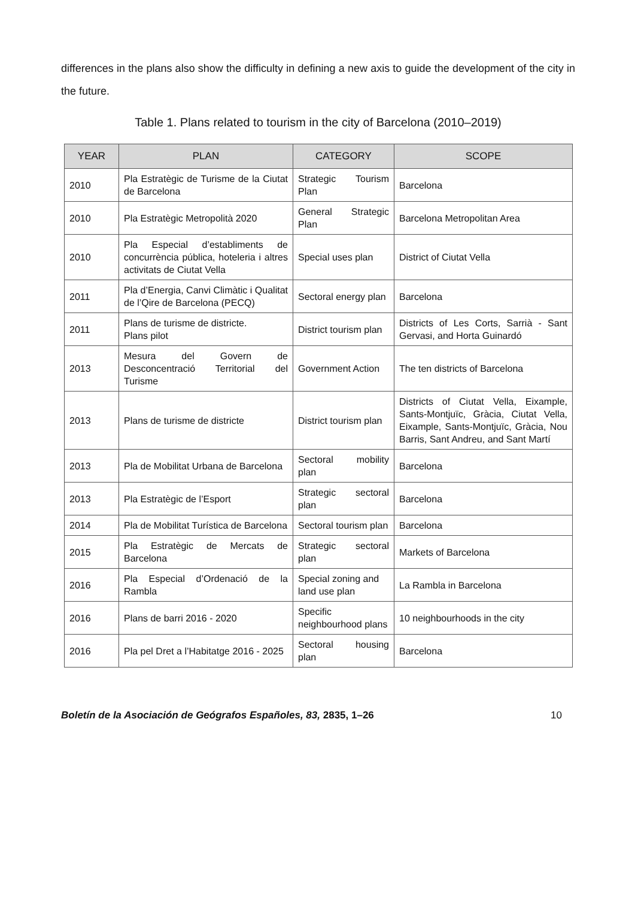differences in the plans also show the difficulty in defining a new axis to guide the development of the city in the future.
Table 1. Plans related to tourism in the city of Barcelona (2010–2019)
| YEAR | PLAN | CATEGORY | SCOPE |
| --- | --- | --- | --- |
| 2010 | Pla Estratègic de Turisme de la Ciutat de Barcelona | Strategic Tourism Plan | Barcelona |
| 2010 | Pla Estratègic Metropolità 2020 | General Strategic Plan | Barcelona Metropolitan Area |
| 2010 | Pla Especial d’establiments de concurrència pública, hoteleria i altres activitats de Ciutat Vella | Special uses plan | District of Ciutat Vella |
| 2011 | Pla d’Energia, Canvi Climàtic i Qualitat de l’Qire de Barcelona (PECQ) | Sectoral energy plan | Barcelona |
| 2011 | Plans de turisme de districte. Plans pilot | District tourism plan | Districts of Les Corts, Sarrià - Sant Gervasi, and Horta Guinardó |
| 2013 | Mesura del Govern de Desconcentració Territorial del Turisme | Government Action | The ten districts of Barcelona |
| 2013 | Plans de turisme de districte | District tourism plan | Districts of Ciutat Vella, Eixample, Sants-Montjuïc, Gràcia, Ciutat Vella, Eixample, Sants-Montjuïc, Gràcia, Nou Barris, Sant Andreu, and Sant Martí |
| 2013 | Pla de Mobilitat Urbana de Barcelona | Sectoral mobility plan | Barcelona |
| 2013 | Pla Estratègic de l’Esport | Strategic sectoral plan | Barcelona |
| 2014 | Pla de Mobilitat Turística de Barcelona | Sectoral tourism plan | Barcelona |
| 2015 | Pla Estratègic de Mercats de Barcelona | Strategic sectoral plan | Markets of Barcelona |
| 2016 | Pla Especial d’Ordenació de la Rambla | Special zoning and land use plan | La Rambla in Barcelona |
| 2016 | Plans de barri 2016 - 2020 | Specific neighbourhood plans | 10 neighbourhoods in the city |
| 2016 | Pla pel Dret a l’Habitatge 2016 - 2025 | Sectoral housing plan | Barcelona |
Boletín de la Asociación de Geógrafos Españoles, 83, 2835, 1–26 10